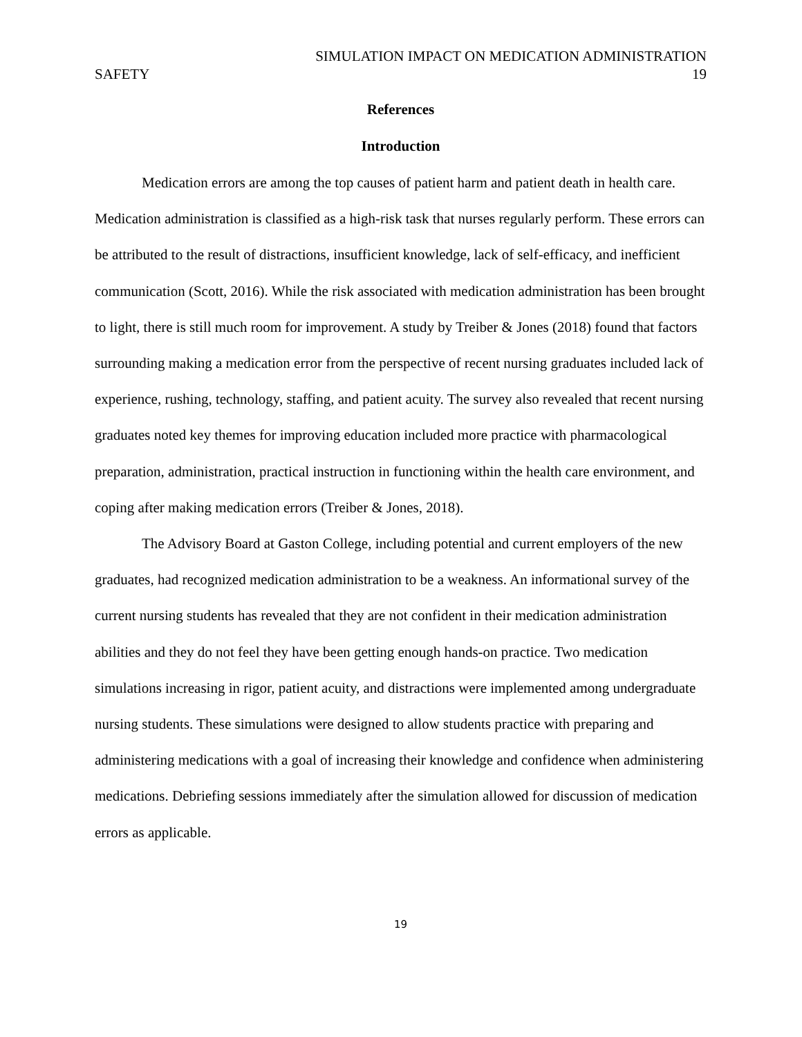SIMULATION IMPACT ON MEDICATION ADMINISTRATION
SAFETY 19
References
Introduction
Medication errors are among the top causes of patient harm and patient death in health care. Medication administration is classified as a high-risk task that nurses regularly perform. These errors can be attributed to the result of distractions, insufficient knowledge, lack of self-efficacy, and inefficient communication (Scott, 2016). While the risk associated with medication administration has been brought to light, there is still much room for improvement. A study by Treiber & Jones (2018) found that factors surrounding making a medication error from the perspective of recent nursing graduates included lack of experience, rushing, technology, staffing, and patient acuity. The survey also revealed that recent nursing graduates noted key themes for improving education included more practice with pharmacological preparation, administration, practical instruction in functioning within the health care environment, and coping after making medication errors (Treiber & Jones, 2018).
The Advisory Board at Gaston College, including potential and current employers of the new graduates, had recognized medication administration to be a weakness. An informational survey of the current nursing students has revealed that they are not confident in their medication administration abilities and they do not feel they have been getting enough hands-on practice. Two medication simulations increasing in rigor, patient acuity, and distractions were implemented among undergraduate nursing students. These simulations were designed to allow students practice with preparing and administering medications with a goal of increasing their knowledge and confidence when administering medications. Debriefing sessions immediately after the simulation allowed for discussion of medication errors as applicable.
19